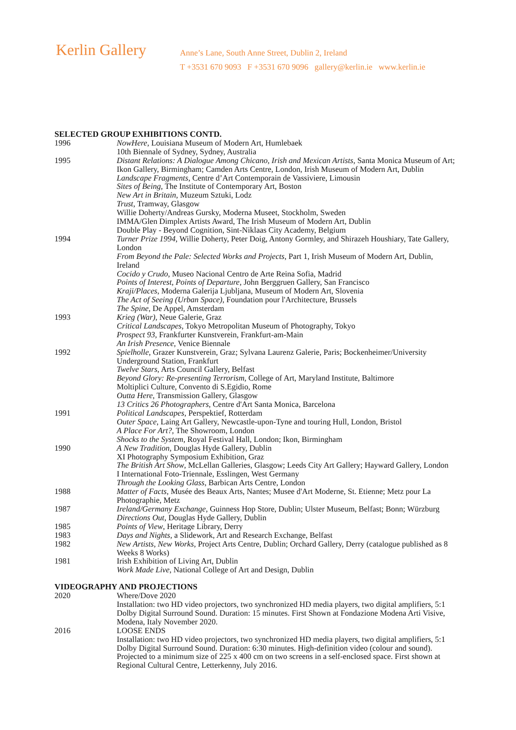Kerlin Gallery
Anne’s Lane, South Anne Street, Dublin 2, Ireland
T +3531 670 9093 F +3531 670 9096 gallery@kerlin.ie www.kerlin.ie
SELECTED GROUP EXHIBITIONS CONTD.
1996 NowHere, Louisiana Museum of Modern Art, Humlebaek
10th Biennale of Sydney, Sydney, Australia
1995 Distant Relations: A Dialogue Among Chicano, Irish and Mexican Artists, Santa Monica Museum of Art; Ikon Gallery, Birmingham; Camden Arts Centre, London, Irish Museum of Modern Art, Dublin
Landscape Fragments, Centre d’Art Contemporain de Vassiviere, Limousin
Sites of Being, The Institute of Contemporary Art, Boston
New Art in Britain, Muzeum Sztuki, Lodz
Trust, Tramway, Glasgow
Willie Doherty/Andreas Gursky, Moderna Museet, Stockholm, Sweden
IMMA/Glen Dimplex Artists Award, The Irish Museum of Modern Art, Dublin
Double Play - Beyond Cognition, Sint-Niklaas City Academy, Belgium
1994 Turner Prize 1994, Willie Doherty, Peter Doig, Antony Gormley, and Shirazeh Houshiary, Tate Gallery, London
From Beyond the Pale: Selected Works and Projects, Part 1, Irish Museum of Modern Art, Dublin, Ireland
Cocido y Crudo, Museo Nacional Centro de Arte Reina Sofia, Madrid
Points of Interest, Points of Departure, John Berggruen Gallery, San Francisco
Kraji/Places, Moderna Galerija Ljubljana, Museum of Modern Art, Slovenia
The Act of Seeing (Urban Space), Foundation pour l'Architecture, Brussels
The Spine, De Appel, Amsterdam
1993 Krieg (War), Neue Galerie, Graz
Critical Landscapes, Tokyo Metropolitan Museum of Photography, Tokyo
Prospect 93, Frankfurter Kunstverein, Frankfurt-am-Main
An Irish Presence, Venice Biennale
1992 Spielholle, Grazer Kunstverein, Graz; Sylvana Laurenz Galerie, Paris; Bockenheimer/University Underground Station, Frankfurt
Twelve Stars, Arts Council Gallery, Belfast
Beyond Glory: Re-presenting Terrorism, College of Art, Maryland Institute, Baltimore
Moltiplici Culture, Convento di S.Egidio, Rome
Outta Here, Transmission Gallery, Glasgow
13 Critics 26 Photographers, Centre d'Art Santa Monica, Barcelona
1991 Political Landscapes, Perspektief, Rotterdam
Outer Space, Laing Art Gallery, Newcastle-upon-Tyne and touring Hull, London, Bristol
A Place For Art?, The Showroom, London
Shocks to the System, Royal Festival Hall, London; Ikon, Birmingham
1990 A New Tradition, Douglas Hyde Gallery, Dublin
XI Photography Symposium Exhibition, Graz
The British Art Show, McLellan Galleries, Glasgow; Leeds City Art Gallery; Hayward Gallery, London
I International Foto-Triennale, Esslingen, West Germany
Through the Looking Glass, Barbican Arts Centre, London
1988 Matter of Facts, Musée des Beaux Arts, Nantes; Musee d'Art Moderne, St. Etienne; Metz pour La Photographie, Metz
1987 Ireland/Germany Exchange, Guinness Hop Store, Dublin; Ulster Museum, Belfast; Bonn; Würzburg
Directions Out, Douglas Hyde Gallery, Dublin
1985 Points of View, Heritage Library, Derry
1983 Days and Nights, a Slidework, Art and Research Exchange, Belfast
1982 New Artists, New Works, Project Arts Centre, Dublin; Orchard Gallery, Derry (catalogue published as 8 Weeks 8 Works)
1981 Irish Exhibition of Living Art, Dublin
Work Made Live, National College of Art and Design, Dublin
VIDEOGRAPHY AND PROJECTIONS
2020 Where/Dove 2020
Installation: two HD video projectors, two synchronized HD media players, two digital amplifiers, 5:1 Dolby Digital Surround Sound. Duration: 15 minutes. First Shown at Fondazione Modena Arti Visive, Modena, Italy November 2020.
2016 LOOSE ENDS
Installation: two HD video projectors, two synchronized HD media players, two digital amplifiers, 5:1 Dolby Digital Surround Sound. Duration: 6:30 minutes. High-definition video (colour and sound). Projected to a minimum size of 225 x 400 cm on two screens in a self-enclosed space. First shown at Regional Cultural Centre, Letterkenny, July 2016.